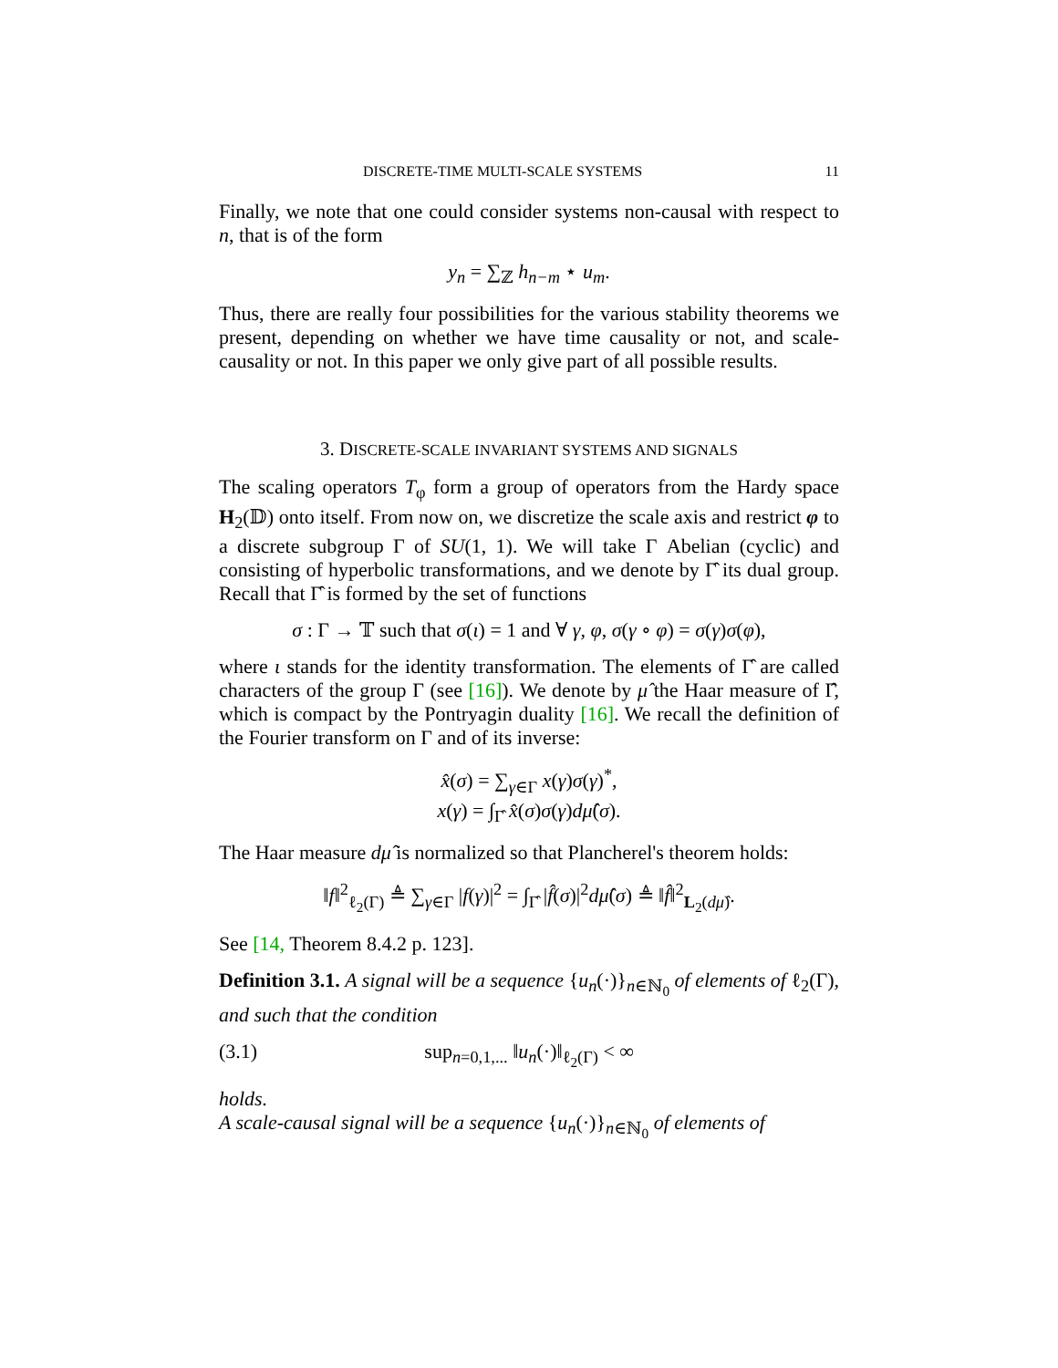DISCRETE-TIME MULTI-SCALE SYSTEMS 11
Finally, we note that one could consider systems non-causal with respect to n, that is of the form
y<sub>n</sub> = ∑<sub>ℤ</sub> h<sub>n−m</sub> ⋆ u<sub>m</sub>.
Thus, there are really four possibilities for the various stability theorems we present, depending on whether we have time causality or not, and scale-causality or not. In this paper we only give part of all possible results.
3. DISCRETE-SCALE INVARIANT SYSTEMS AND SIGNALS
The scaling operators T<sub>φ</sub> form a group of operators from the Hardy space H<sub>2</sub>(𝔻) onto itself. From now on, we discretize the scale axis and restrict φ to a discrete subgroup Γ of SU(1, 1). We will take Γ Abelian (cyclic) and consisting of hyperbolic transformations, and we denote by Γ̂ its dual group. Recall that Γ̂ is formed by the set of functions
σ : Γ → 𝕋 such that σ(ι) = 1 and ∀ γ, φ, σ(γ ∘ φ) = σ(γ)σ(φ),
where ι stands for the identity transformation. The elements of Γ̂ are called characters of the group Γ (see [16]). We denote by μ̂ the Haar measure of Γ̂, which is compact by the Pontryagin duality [16]. We recall the definition of the Fourier transform on Γ and of its inverse:
x̂(σ) = ∑<sub>γ∈Γ</sub> x(γ)σ(γ)<sup>*</sup>,
x(γ) = ∫<sub>Γ̂</sub> x̂(σ)σ(γ)dμ̂(σ).
The Haar measure dμ̂ is normalized so that Plancherel's theorem holds:
‖f‖<sup>2</sup><sub>ℓ<sub>2</sub>(Γ)</sub> ≜ ∑<sub>γ∈Γ</sub> |f(γ)|<sup>2</sup> = ∫<sub>Γ̂</sub> |f̂(σ)|<sup>2</sup>dμ̂(σ) ≜ ‖f̂‖<sup>2</sup><sub>L<sub>2</sub>(dμ̂)</sub>.
See [14, Theorem 8.4.2 p. 123].
Definition 3.1. A signal will be a sequence {u<sub>n</sub>(·)}<sub>n∈ℕ<sub>0</sub></sub> of elements of ℓ<sub>2</sub>(Γ), and such that the condition
(3.1) sup<sub>n=0,1,...</sub> ‖u<sub>n</sub>(·)‖<sub>ℓ<sub>2</sub>(Γ)</sub> < ∞
holds.
A scale-causal signal will be a sequence {u<sub>n</sub>(·)}<sub>n∈ℕ<sub>0</sub></sub> of elements of